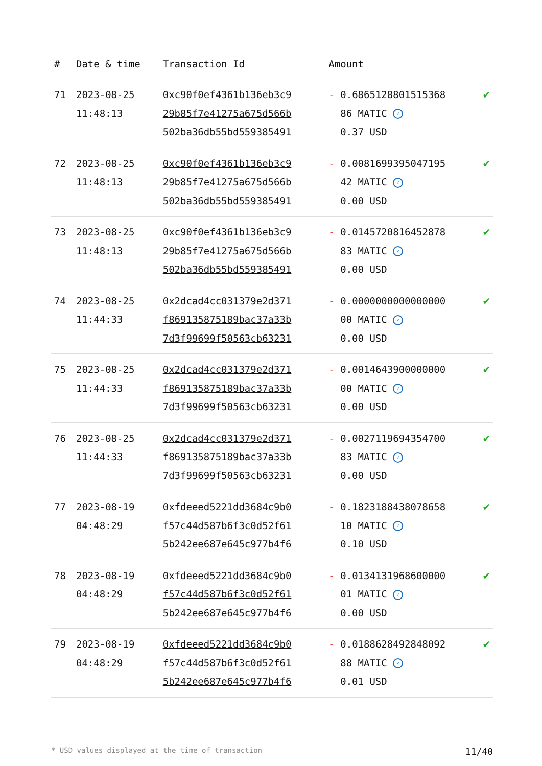| # | Date & time | Transaction Id | Amount | |
| --- | --- | --- | --- | --- |
| 71 | 2023-08-25 11:48:13 | 0xc90f0ef4361b136eb3c9 29b85f7e41275a675d566b 502ba36db55bd559385491 | - 0.6865128801515368 86 MATIC ✓ 0.37 USD | ✔ |
| 72 | 2023-08-25 11:48:13 | 0xc90f0ef4361b136eb3c9 29b85f7e41275a675d566b 502ba36db55bd559385491 | - 0.0081699395047195 42 MATIC ✓ 0.00 USD | ✔ |
| 73 | 2023-08-25 11:48:13 | 0xc90f0ef4361b136eb3c9 29b85f7e41275a675d566b 502ba36db55bd559385491 | - 0.0145720816452878 83 MATIC ✓ 0.00 USD | ✔ |
| 74 | 2023-08-25 11:44:33 | 0x2dcad4cc031379e2d371 f869135875189bac37a33b 7d3f99699f50563cb63231 | - 0.0000000000000000 00 MATIC ✓ 0.00 USD | ✔ |
| 75 | 2023-08-25 11:44:33 | 0x2dcad4cc031379e2d371 f869135875189bac37a33b 7d3f99699f50563cb63231 | - 0.0014643900000000 00 MATIC ✓ 0.00 USD | ✔ |
| 76 | 2023-08-25 11:44:33 | 0x2dcad4cc031379e2d371 f869135875189bac37a33b 7d3f99699f50563cb63231 | - 0.0027119694354700 83 MATIC ✓ 0.00 USD | ✔ |
| 77 | 2023-08-19 04:48:29 | 0xfdeeed5221dd3684c9b0 f57c44d587b6f3c0d52f61 5b242ee687e645c977b4f6 | - 0.1823188438078658 10 MATIC ✓ 0.10 USD | ✔ |
| 78 | 2023-08-19 04:48:29 | 0xfdeeed5221dd3684c9b0 f57c44d587b6f3c0d52f61 5b242ee687e645c977b4f6 | - 0.0134131968600000 01 MATIC ✓ 0.00 USD | ✔ |
| 79 | 2023-08-19 04:48:29 | 0xfdeeed5221dd3684c9b0 f57c44d587b6f3c0d52f61 5b242ee687e645c977b4f6 | - 0.0188628492848092 88 MATIC ✓ 0.01 USD | ✔ |
* USD values displayed at the time of transaction 11/40